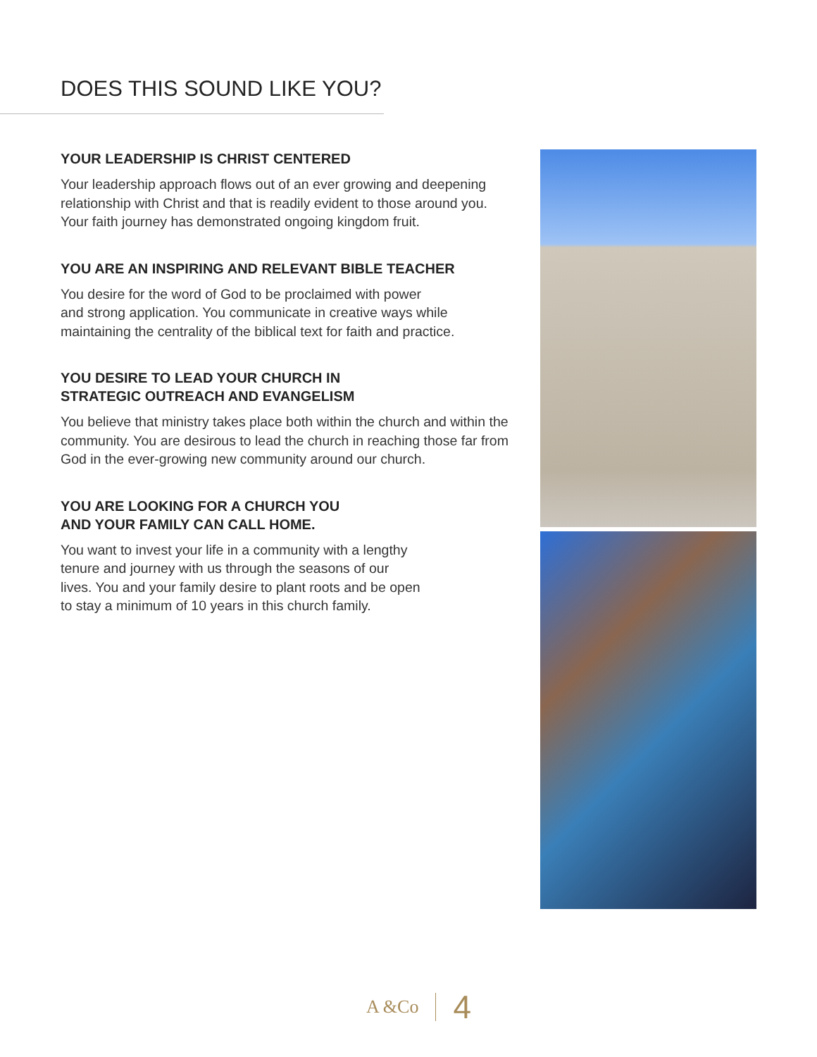DOES THIS SOUND LIKE YOU?
YOUR LEADERSHIP IS CHRIST CENTERED
Your leadership approach flows out of an ever growing and deepening relationship with Christ and that is readily evident to those around you. Your faith journey has demonstrated ongoing kingdom fruit.
YOU ARE AN INSPIRING AND RELEVANT BIBLE TEACHER
You desire for the word of God to be proclaimed with power
and strong application. You communicate in creative ways while maintaining the centrality of the biblical text for faith and practice.
YOU DESIRE TO LEAD YOUR CHURCH IN
STRATEGIC OUTREACH AND EVANGELISM
You believe that ministry takes place both within the church and within the community. You are desirous to lead the church in reaching those far from God in the ever-growing new community around our church.
YOU ARE LOOKING FOR A CHURCH YOU
AND YOUR FAMILY CAN CALL HOME.
You want to invest your life in a community with a lengthy
tenure and journey with us through the seasons of our
lives. You and your family desire to plant roots and be open
to stay a minimum of 10 years in this church family.
A &Co 4